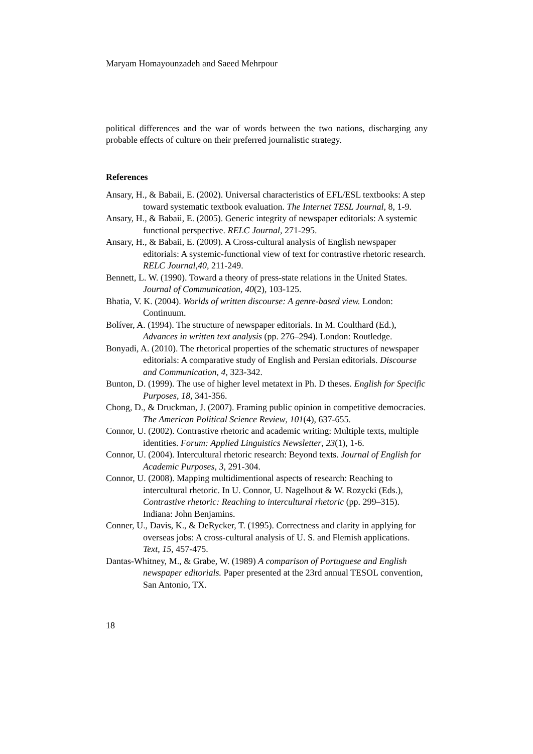Maryam Homayounzadeh and Saeed Mehrpour
political differences and the war of words between the two nations, discharging any probable effects of culture on their preferred journalistic strategy.
References
Ansary, H., & Babaii, E. (2002). Universal characteristics of EFL/ESL textbooks: A step toward systematic textbook evaluation. The Internet TESL Journal, 8, 1-9.
Ansary, H., & Babaii, E. (2005). Generic integrity of newspaper editorials: A systemic functional perspective. RELC Journal, 271-295.
Ansary, H., & Babaii, E. (2009). A Cross-cultural analysis of English newspaper editorials: A systemic-functional view of text for contrastive rhetoric research. RELC Journal,40, 211-249.
Bennett, L. W. (1990). Toward a theory of press-state relations in the United States. Journal of Communication, 40(2), 103-125.
Bhatia, V. K. (2004). Worlds of written discourse: A genre-based view. London: Continuum.
Bolíver, A. (1994). The structure of newspaper editorials. In M. Coulthard (Ed.), Advances in written text analysis (pp. 276–294). London: Routledge.
Bonyadi, A. (2010). The rhetorical properties of the schematic structures of newspaper editorials: A comparative study of English and Persian editorials. Discourse and Communication, 4, 323-342.
Bunton, D. (1999). The use of higher level metatext in Ph. D theses. English for Specific Purposes, 18, 341-356.
Chong, D., & Druckman, J. (2007). Framing public opinion in competitive democracies. The American Political Science Review, 101(4), 637-655.
Connor, U. (2002). Contrastive rhetoric and academic writing: Multiple texts, multiple identities. Forum: Applied Linguistics Newsletter, 23(1), 1-6.
Connor, U. (2004). Intercultural rhetoric research: Beyond texts. Journal of English for Academic Purposes, 3, 291-304.
Connor, U. (2008). Mapping multidimentional aspects of research: Reaching to intercultural rhetoric. In U. Connor, U. Nagelhout & W. Rozycki (Eds.), Contrastive rhetoric: Reaching to intercultural rhetoric (pp. 299–315). Indiana: John Benjamins.
Conner, U., Davis, K., & DeRycker, T. (1995). Correctness and clarity in applying for overseas jobs: A cross-cultural analysis of U. S. and Flemish applications. Text, 15, 457-475.
Dantas-Whitney, M., & Grabe, W. (1989) A comparison of Portuguese and English newspaper editorials. Paper presented at the 23rd annual TESOL convention, San Antonio, TX.
18